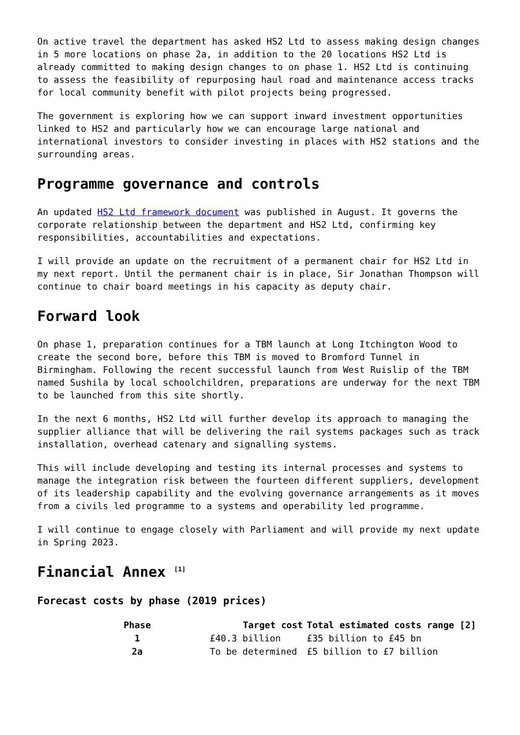On active travel the department has asked HS2 Ltd to assess making design changes in 5 more locations on phase 2a, in addition to the 20 locations HS2 Ltd is already committed to making design changes to on phase 1. HS2 Ltd is continuing to assess the feasibility of repurposing haul road and maintenance access tracks for local community benefit with pilot projects being progressed.
The government is exploring how we can support inward investment opportunities linked to HS2 and particularly how we can encourage large national and international investors to consider investing in places with HS2 stations and the surrounding areas.
Programme governance and controls
An updated HS2 Ltd framework document was published in August. It governs the corporate relationship between the department and HS2 Ltd, confirming key responsibilities, accountabilities and expectations.
I will provide an update on the recruitment of a permanent chair for HS2 Ltd in my next report. Until the permanent chair is in place, Sir Jonathan Thompson will continue to chair board meetings in his capacity as deputy chair.
Forward look
On phase 1, preparation continues for a TBM launch at Long Itchington Wood to create the second bore, before this TBM is moved to Bromford Tunnel in Birmingham. Following the recent successful launch from West Ruislip of the TBM named Sushila by local schoolchildren, preparations are underway for the next TBM to be launched from this site shortly.
In the next 6 months, HS2 Ltd will further develop its approach to managing the supplier alliance that will be delivering the rail systems packages such as track installation, overhead catenary and signalling systems.
This will include developing and testing its internal processes and systems to manage the integration risk between the fourteen different suppliers, development of its leadership capability and the evolving governance arrangements as it moves from a civils led programme to a systems and operability led programme.
I will continue to engage closely with Parliament and will provide my next update in Spring 2023.
Financial Annex <sup>[1]</sup>
Forecast costs by phase (2019 prices)
| Phase | Target cost | Total estimated costs range [2] |
| --- | --- | --- |
| 1 | £40.3 billion | £35 billion to £45 bn |
| 2a | To be determined | £5 billion to £7 billion |